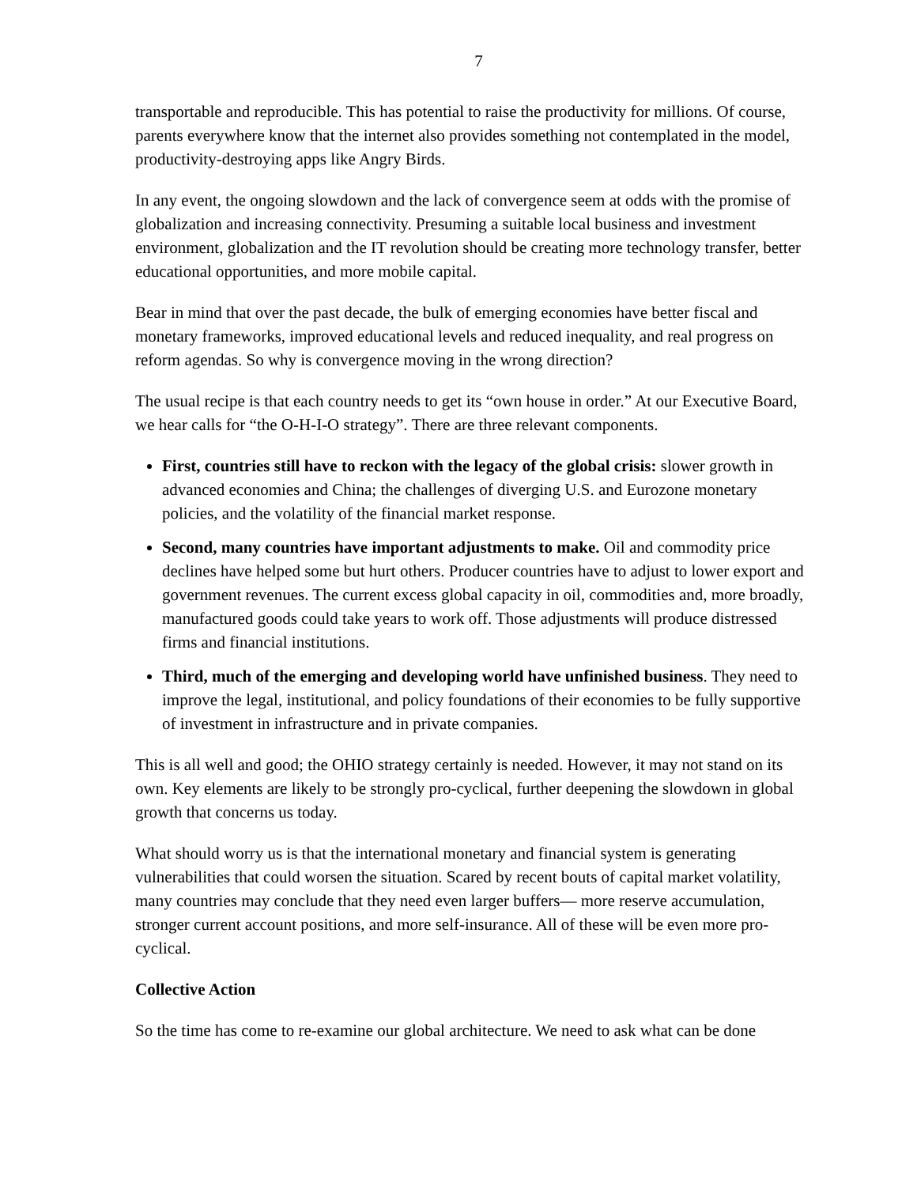7
transportable and reproducible. This has potential to raise the productivity for millions. Of course, parents everywhere know that the internet also provides something not contemplated in the model, productivity-destroying apps like Angry Birds.
In any event, the ongoing slowdown and the lack of convergence seem at odds with the promise of globalization and increasing connectivity. Presuming a suitable local business and investment environment, globalization and the IT revolution should be creating more technology transfer, better educational opportunities, and more mobile capital.
Bear in mind that over the past decade, the bulk of emerging economies have better fiscal and monetary frameworks, improved educational levels and reduced inequality, and real progress on reform agendas. So why is convergence moving in the wrong direction?
The usual recipe is that each country needs to get its “own house in order.” At our Executive Board, we hear calls for “the O-H-I-O strategy”. There are three relevant components.
First, countries still have to reckon with the legacy of the global crisis: slower growth in advanced economies and China; the challenges of diverging U.S. and Eurozone monetary policies, and the volatility of the financial market response.
Second, many countries have important adjustments to make. Oil and commodity price declines have helped some but hurt others. Producer countries have to adjust to lower export and government revenues. The current excess global capacity in oil, commodities and, more broadly, manufactured goods could take years to work off. Those adjustments will produce distressed firms and financial institutions.
Third, much of the emerging and developing world have unfinished business. They need to improve the legal, institutional, and policy foundations of their economies to be fully supportive of investment in infrastructure and in private companies.
This is all well and good; the OHIO strategy certainly is needed. However, it may not stand on its own. Key elements are likely to be strongly pro-cyclical, further deepening the slowdown in global growth that concerns us today.
What should worry us is that the international monetary and financial system is generating vulnerabilities that could worsen the situation. Scared by recent bouts of capital market volatility, many countries may conclude that they need even larger buffers— more reserve accumulation, stronger current account positions, and more self-insurance. All of these will be even more pro-cyclical.
Collective Action
So the time has come to re-examine our global architecture. We need to ask what can be done